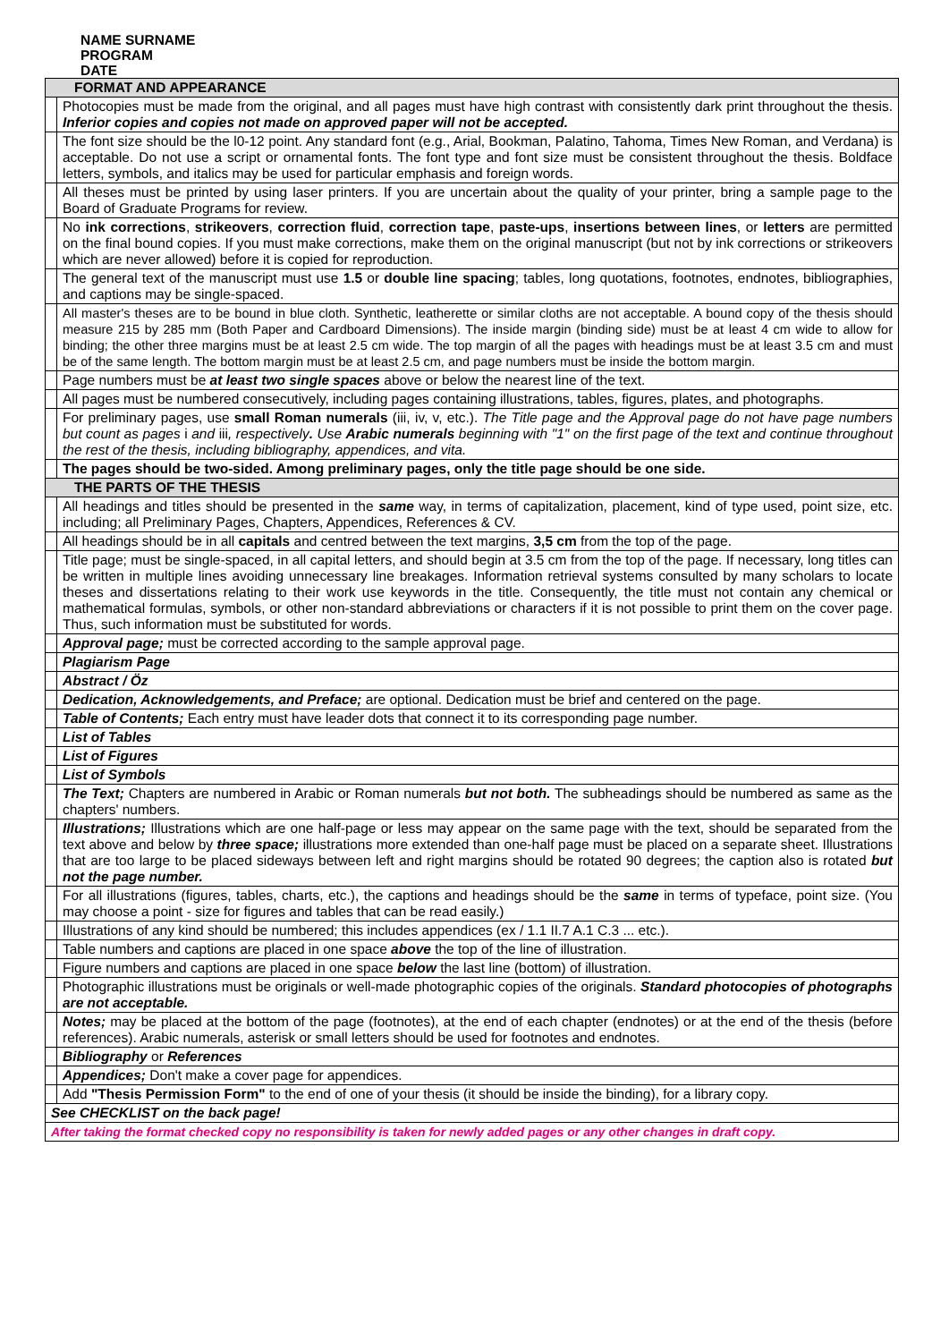NAME SURNAME
PROGRAM
DATE
| FORMAT AND APPEARANCE | |
| | Photocopies must be made from the original, and all pages must have high contrast with consistently dark print throughout the thesis. Inferior copies and copies not made on approved paper will not be accepted. |
| | The font size should be the l0-12 point. Any standard font (e.g., Arial, Bookman, Palatino, Tahoma, Times New Roman, and Verdana) is acceptable. Do not use a script or ornamental fonts. The font type and font size must be consistent throughout the thesis. Boldface letters, symbols, and italics may be used for particular emphasis and foreign words. |
| | All theses must be printed by using laser printers. If you are uncertain about the quality of your printer, bring a sample page to the Board of Graduate Programs for review. |
| | No ink corrections , strikeovers , correction fluid , correction tape , paste-ups , insertions between lines , or letters are permitted on the final bound copies. If you must make corrections, make them on the original manuscript (but not by ink corrections or strikeovers which are never allowed) before it is copied for reproduction. |
| | The general text of the manuscript must use 1.5 or double line spacing ; tables, long quotations, footnotes, endnotes, bibliographies, and captions may be single-spaced. |
| | All master's theses are to be bound in blue cloth. Synthetic, leatherette or similar cloths are not acceptable. A bound copy of the thesis should measure 215 by 285 mm (Both Paper and Cardboard Dimensions). The inside margin (binding side) must be at least 4 cm wide to allow for binding; the other three margins must be at least 2.5 cm wide. The top margin of all the pages with headings must be at least 3.5 cm and must be of the same length. The bottom margin must be at least 2.5 cm, and page numbers must be inside the bottom margin. |
| | Page numbers must be at least two single spaces above or below the nearest line of the text. |
| | All pages must be numbered consecutively, including pages containing illustrations, tables, figures, plates, and photographs. |
| | For preliminary pages, use small Roman numerals (iii, iv, v, etc.). The Title page and the Approval page do not have page numbers but count as pages i and iii , respectively . Use Arabic numerals beginning with "1" on the first page of the text and continue throughout the rest of the thesis, including bibliography, appendices, and vita. |
| | The pages should be two-sided. Among preliminary pages, only the title page should be one side. |
| THE PARTS OF THE THESIS | |
| | All headings and titles should be presented in the same way, in terms of capitalization, placement, kind of type used, point size, etc. including; all Preliminary Pages, Chapters, Appendices, References & CV. |
| | All headings should be in all capitals and centred between the text margins, 3,5 cm from the top of the page. |
| | Title page; must be single-spaced, in all capital letters, and should begin at 3.5 cm from the top of the page. If necessary, long titles can be written in multiple lines avoiding unnecessary line breakages. Information retrieval systems consulted by many scholars to locate theses and dissertations relating to their work use keywords in the title. Consequently, the title must not contain any chemical or mathematical formulas, symbols, or other non-standard abbreviations or characters if it is not possible to print them on the cover page. Thus, such information must be substituted for words. |
| | Approval page; must be corrected according to the sample approval page. |
| | Plagiarism Page |
| | Abstract / Öz |
| | Dedication, Acknowledgements, and Preface; are optional. Dedication must be brief and centered on the page. |
| | Table of Contents; Each entry must have leader dots that connect it to its corresponding page number. |
| | List of Tables |
| | List of Figures |
| | List of Symbols |
| | The Text; Chapters are numbered in Arabic or Roman numerals but not both. The subheadings should be numbered as same as the chapters' numbers. |
| | Illustrations; Illustrations which are one half-page or less may appear on the same page with the text, should be separated from the text above and below by three space; illustrations more extended than one-half page must be placed on a separate sheet. Illustrations that are too large to be placed sideways between left and right margins should be rotated 90 degrees; the caption also is rotated but not the page number. |
| | For all illustrations (figures, tables, charts, etc.), the captions and headings should be the same in terms of typeface, point size. (You may choose a point - size for figures and tables that can be read easily.) |
| | Illustrations of any kind should be numbered; this includes appendices (ex / 1.1 II.7 A.1 C.3 ... etc.). |
| | Table numbers and captions are placed in one space above the top of the line of illustration. |
| | Figure numbers and captions are placed in one space below the last line (bottom) of illustration. |
| | Photographic illustrations must be originals or well-made photographic copies of the originals. Standard photocopies of photographs are not acceptable. |
| | Notes; may be placed at the bottom of the page (footnotes), at the end of each chapter (endnotes) or at the end of the thesis (before references). Arabic numerals, asterisk or small letters should be used for footnotes and endnotes. |
| | Bibliography or References |
| | Appendices; Don't make a cover page for appendices. |
| | Add "Thesis Permission Form" to the end of one of your thesis (it should be inside the binding), for a library copy. |
| See CHECKLIST on the back page! | |
| After taking the format checked copy no responsibility is taken for newly added pages or any other changes in draft copy. | |